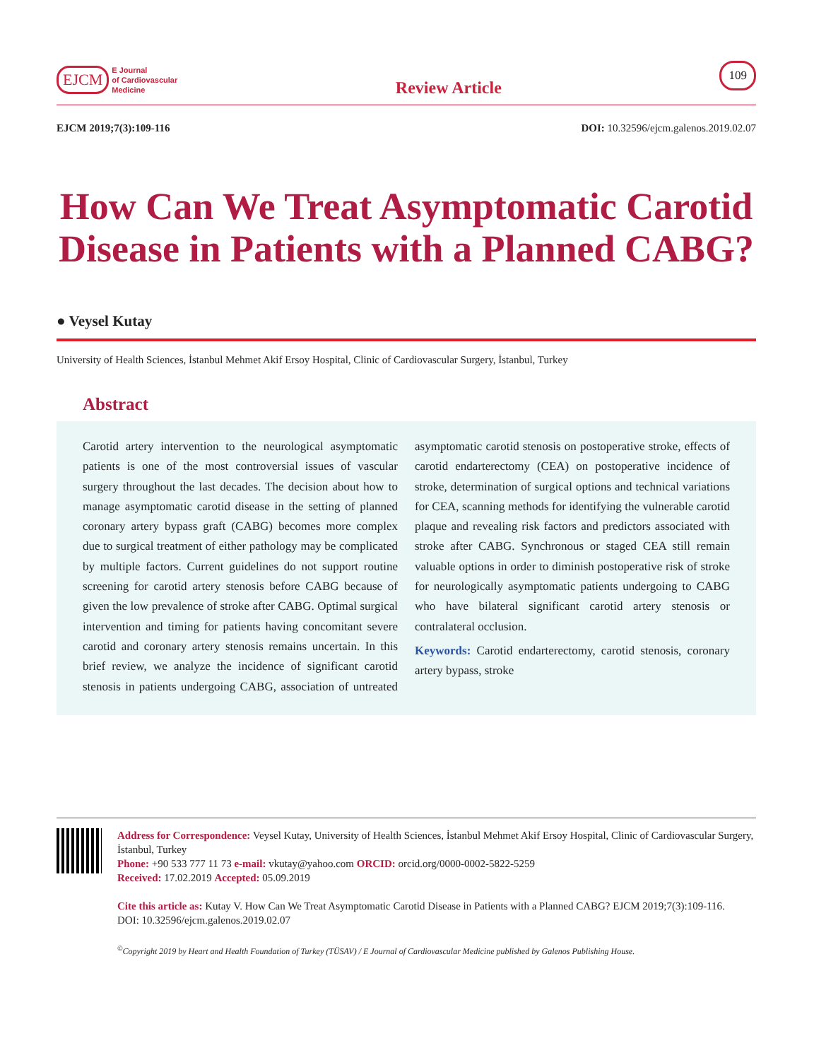EJCM E Journal
of Cardiovascular
Medicine
Review Article
109
EJCM 2019;7(3):109-116 DOI: 10.32596/ejcm.galenos.2019.02.07
How Can We Treat Asymptomatic Carotid Disease in Patients with a Planned CABG?
● Veysel Kutay
University of Health Sciences, İstanbul Mehmet Akif Ersoy Hospital, Clinic of Cardiovascular Surgery, İstanbul, Turkey
Abstract
Carotid artery intervention to the neurological asymptomatic patients is one of the most controversial issues of vascular surgery throughout the last decades. The decision about how to manage asymptomatic carotid disease in the setting of planned coronary artery bypass graft (CABG) becomes more complex due to surgical treatment of either pathology may be complicated by multiple factors. Current guidelines do not support routine screening for carotid artery stenosis before CABG because of given the low prevalence of stroke after CABG. Optimal surgical intervention and timing for patients having concomitant severe carotid and coronary artery stenosis remains uncertain. In this brief review, we analyze the incidence of significant carotid stenosis in patients undergoing CABG, association of untreated asymptomatic carotid stenosis on postoperative stroke, effects of carotid endarterectomy (CEA) on postoperative incidence of stroke, determination of surgical options and technical variations for CEA, scanning methods for identifying the vulnerable carotid plaque and revealing risk factors and predictors associated with stroke after CABG. Synchronous or staged CEA still remain valuable options in order to diminish postoperative risk of stroke for neurologically asymptomatic patients undergoing to CABG who have bilateral significant carotid artery stenosis or contralateral occlusion.
Keywords: Carotid endarterectomy, carotid stenosis, coronary artery bypass, stroke
Address for Correspondence: Veysel Kutay, University of Health Sciences, İstanbul Mehmet Akif Ersoy Hospital, Clinic of Cardiovascular Surgery, İstanbul, Turkey
Phone: +90 533 777 11 73 e-mail: vkutay@yahoo.com ORCID: orcid.org/0000-0002-5822-5259
Received: 17.02.2019 Accepted: 05.09.2019
Cite this article as: Kutay V. How Can We Treat Asymptomatic Carotid Disease in Patients with a Planned CABG? EJCM 2019;7(3):109-116.
DOI: 10.32596/ejcm.galenos.2019.02.07
<sup>©</sup>Copyright 2019 by Heart and Health Foundation of Turkey (TÜSAV) / E Journal of Cardiovascular Medicine published by Galenos Publishing House.